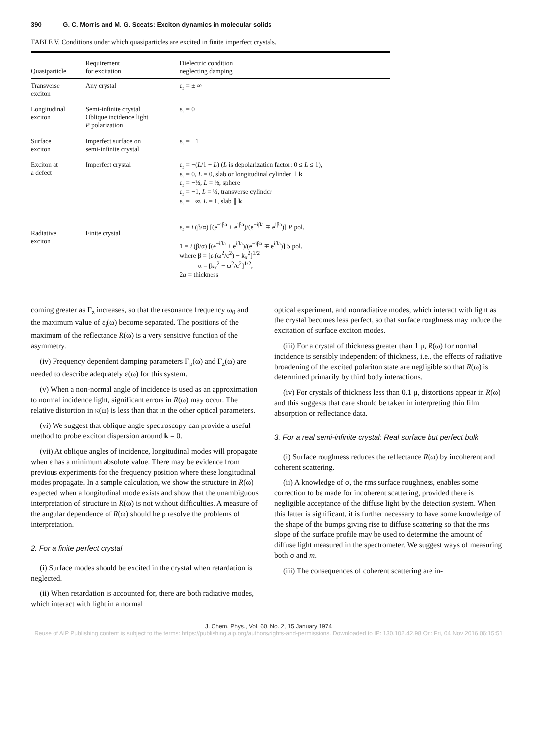390 G. C. Morris and M. G. Sceats: Exciton dynamics in molecular solids
TABLE V. Conditions under which quasiparticles are excited in finite imperfect crystals.
| Quasiparticle | Requirement for excitation | Dielectric condition neglecting damping |
| --- | --- | --- |
| Transverse exciton | Any crystal | ε<sub>r</sub> = ± ∞ |
| Longitudinal exciton | Semi-infinite crystal Oblique incidence light P polarization | ε<sub>r</sub> = 0 |
| Surface exciton | Imperfect surface on semi-infinite crystal | ε<sub>r</sub> = −1 |
| Exciton at a defect | Imperfect crystal | ε<sub>r</sub> = −( L /1 − L ) ( L is depolarization factor: 0 ≤ L ≤ 1), ε<sub>r</sub> = 0, L = 0, slab or longitudinal cylinder ⊥ k ε<sub>r</sub> = −½, L = ⅓, sphere ε<sub>r</sub> = −1, L = ½, transverse cylinder ε<sub>r</sub> = −∞, L = 1, slab ∥ k |
| Radiative exciton | Finite crystal | ε<sub>r</sub> = i (β/α) [(e<sup>−iβa</sup> ± e<sup>iβa</sup>)/(e<sup>−iβa</sup> ∓ e<sup>iβa</sup>)] P pol. 1 = i (β/α) [(e<sup>−iβa</sup> ± e<sup>iβa</sup>)/(e<sup>−iβa</sup> ∓ e<sup>iβa</sup>)] S pol. where β = [ε<sub>r</sub>(ω<sup>2</sup>/c<sup>2</sup>) − k<sub>x</sub><sup>2</sup>]<sup>1/2</sup> α = [k<sub>x</sub><sup>2</sup> − ω<sup>2</sup>/c<sup>2</sup>]<sup>1/2</sup>, 2 a = thickness |
coming greater as Γ<sub>z</sub> increases, so that the resonance frequency ω<sub>0</sub> and the maximum value of ε<sub>i</sub>(ω) become separated. The positions of the maximum of the reflectance R(ω) is a very sensitive function of the asymmetry.
(iv) Frequency dependent damping parameters Γ<sub>p</sub>(ω) and Γ<sub>z</sub>(ω) are needed to describe adequately ε(ω) for this system.
(v) When a non-normal angle of incidence is used as an approximation to normal incidence light, significant errors in R(ω) may occur. The relative distortion in κ(ω) is less than that in the other optical parameters.
(vi) We suggest that oblique angle spectroscopy can provide a useful method to probe exciton dispersion around k = 0.
(vii) At oblique angles of incidence, longitudinal modes will propagate when ε has a minimum absolute value. There may be evidence from previous experiments for the frequency position where these longitudinal modes propagate. In a sample calculation, we show the structure in R(ω) expected when a longitudinal mode exists and show that the unambiguous interpretation of structure in R(ω) is not without difficulties. A measure of the angular dependence of R(ω) should help resolve the problems of interpretation.
2. For a finite perfect crystal
(i) Surface modes should be excited in the crystal when retardation is neglected.
(ii) When retardation is accounted for, there are both radiative modes, which interact with light in a normal
optical experiment, and nonradiative modes, which interact with light as the crystal becomes less perfect, so that surface roughness may induce the excitation of surface exciton modes.
(iii) For a crystal of thickness greater than 1 μ, R(ω) for normal incidence is sensibly independent of thickness, i.e., the effects of radiative broadening of the excited polariton state are negligible so that R(ω) is determined primarily by third body interactions.
(iv) For crystals of thickness less than 0.1 μ, distortions appear in R(ω) and this suggests that care should be taken in interpreting thin film absorption or reflectance data.
3. For a real semi-infinite crystal: Real surface but perfect bulk
(i) Surface roughness reduces the reflectance R(ω) by incoherent and coherent scattering.
(ii) A knowledge of σ, the rms surface roughness, enables some correction to be made for incoherent scattering, provided there is negligible acceptance of the diffuse light by the detection system. When this latter is significant, it is further necessary to have some knowledge of the shape of the bumps giving rise to diffuse scattering so that the rms slope of the surface profile may be used to determine the amount of diffuse light measured in the spectrometer. We suggest ways of measuring both σ and m.
(iii) The consequences of coherent scattering are in-
J. Chem. Phys., Vol. 60, No. 2, 15 January 1974
Reuse of AIP Publishing content is subject to the terms: https://publishing.aip.org/authors/rights-and-permissions. Downloaded to IP: 130.102.42.98 On: Fri, 04 Nov 2016 06:15:51